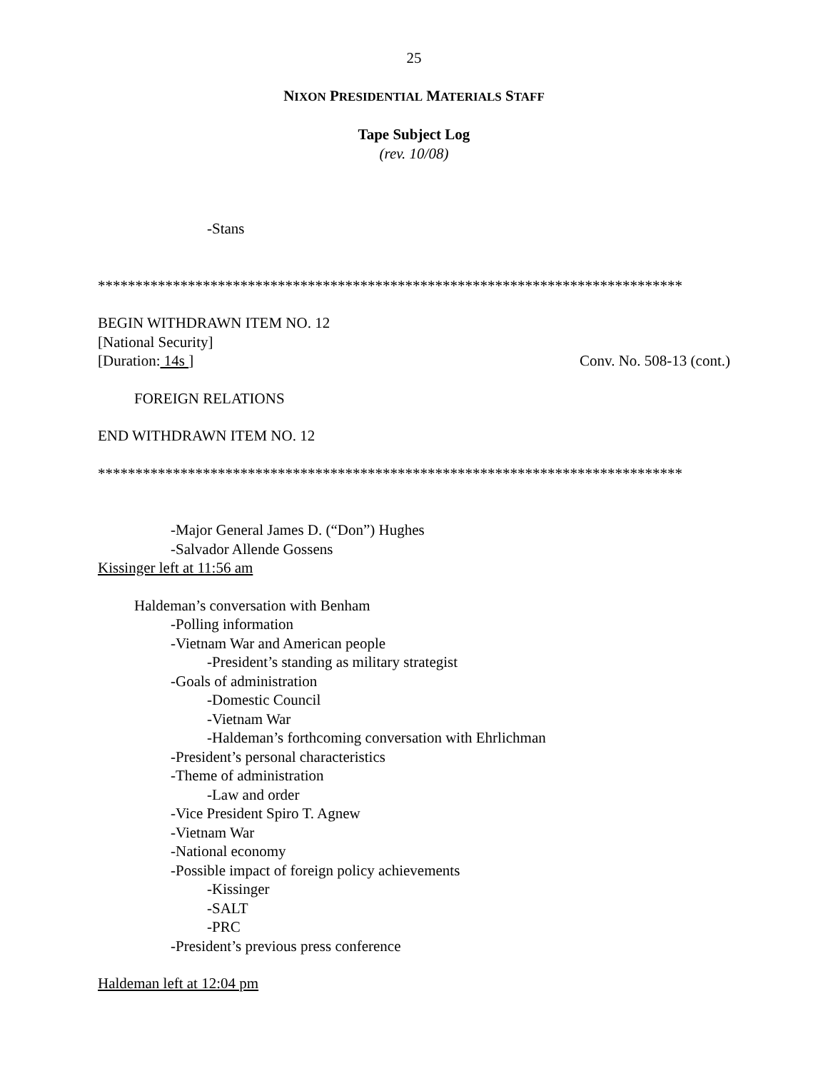25
NIXON PRESIDENTIAL MATERIALS STAFF
Tape Subject Log
(rev. 10/08)
-Stans
******************************************************************************
BEGIN WITHDRAWN ITEM NO. 12
[National Security]
[Duration: 14s ] Conv. No. 508-13 (cont.)
FOREIGN RELATIONS
END WITHDRAWN ITEM NO. 12
******************************************************************************
-Major General James D. (“Don”) Hughes
-Salvador Allende Gossens
Kissinger left at 11:56 am
Haldeman’s conversation with Benham
-Polling information
-Vietnam War and American people
-President’s standing as military strategist
-Goals of administration
-Domestic Council
-Vietnam War
-Haldeman’s forthcoming conversation with Ehrlichman
-President’s personal characteristics
-Theme of administration
-Law and order
-Vice President Spiro T. Agnew
-Vietnam War
-National economy
-Possible impact of foreign policy achievements
-Kissinger
-SALT
-PRC
-President’s previous press conference
Haldeman left at 12:04 pm